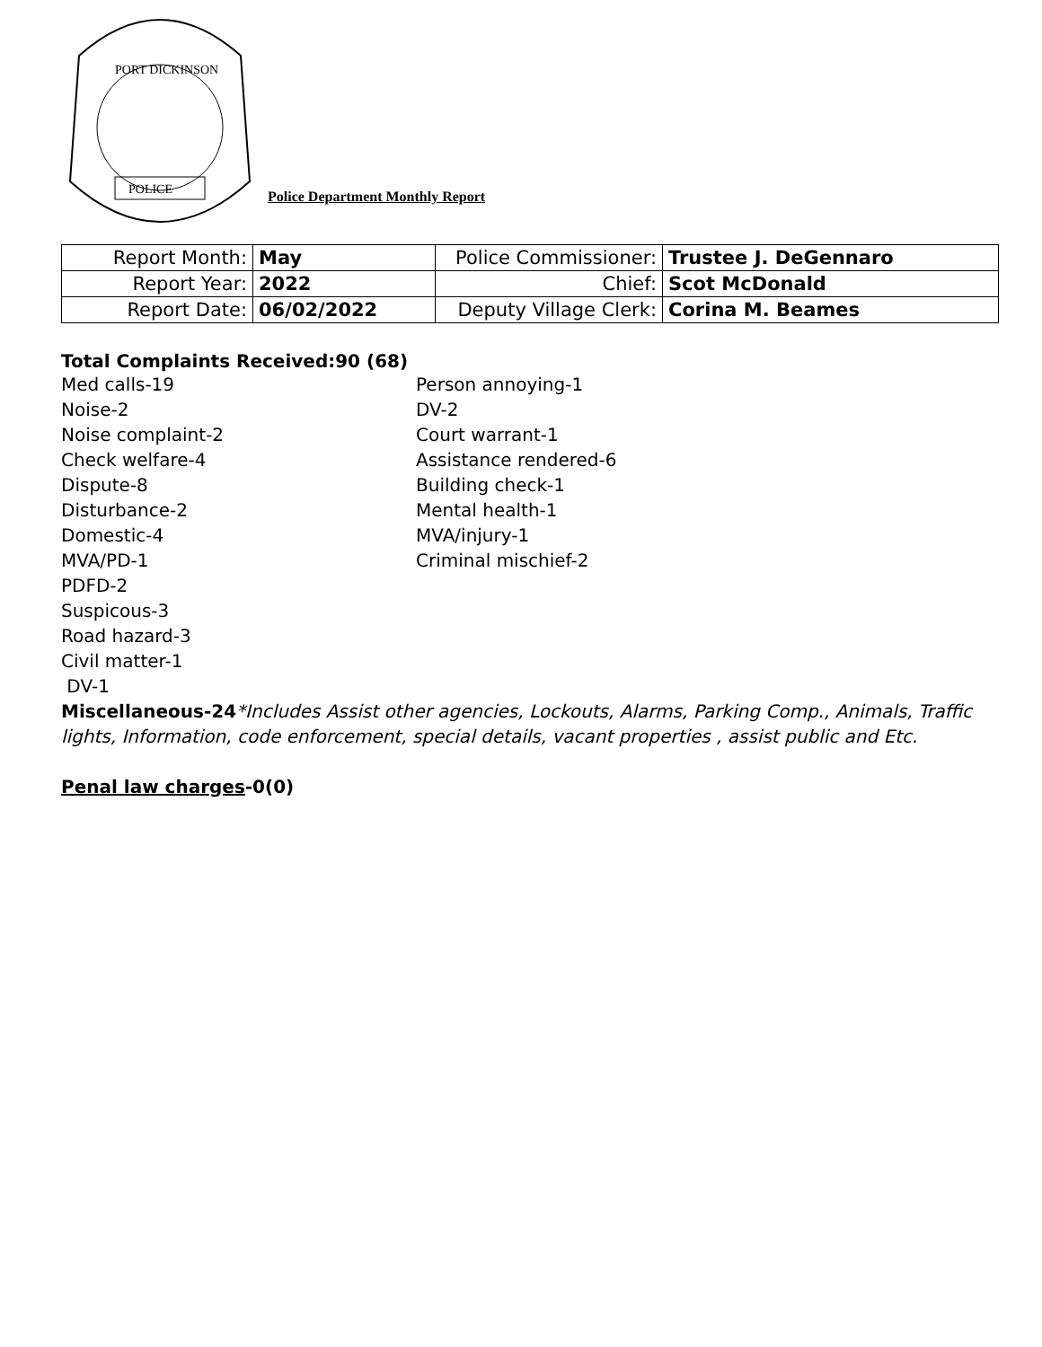PORT DICKINSON
POLICE
Police Department Monthly Report
| Report Month: | May | Police Commissioner: | Trustee J. DeGennaro |
| Report Year: | 2022 | Chief: | Scot McDonald |
| Report Date: | 06/02/2022 | Deputy Village Clerk: | Corina M. Beames |
Total Complaints Received:90 (68)
Med calls-19
Noise-2
Noise complaint-2
Check welfare-4
Dispute-8
Disturbance-2
Domestic-4
MVA/PD-1
PDFD-2
Suspicous-3
Road hazard-3
Civil matter-1
DV-1
Person annoying-1
DV-2
Court warrant-1
Assistance rendered-6
Building check-1
Mental health-1
MVA/injury-1
Criminal mischief-2
Miscellaneous-24*Includes Assist other agencies, Lockouts, Alarms, Parking Comp., Animals, Traffic lights, Information, code enforcement, special details, vacant properties , assist public and Etc.
Penal law charges-0(0)